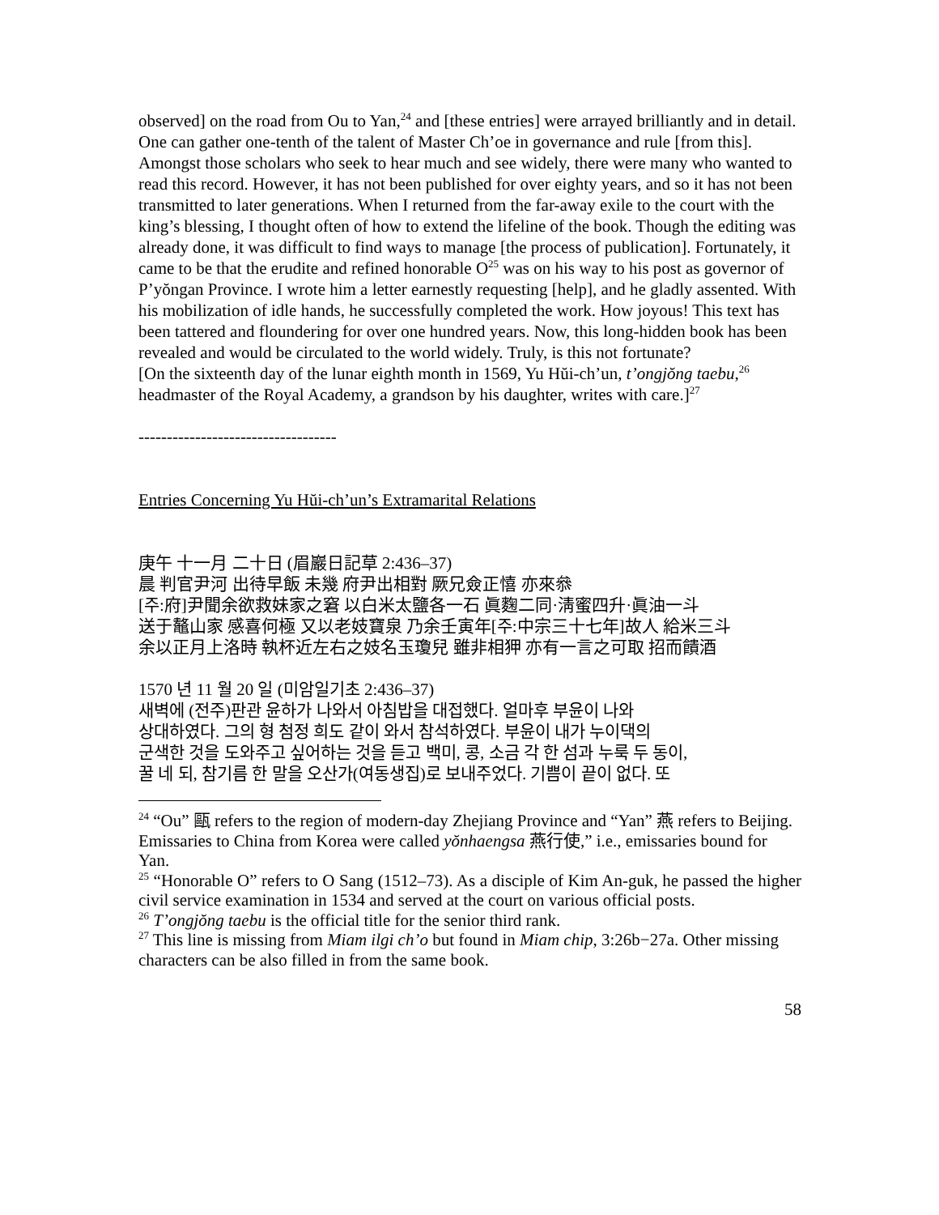observed] on the road from Ou to Yan,<sup>24</sup> and [these entries] were arrayed brilliantly and in detail. One can gather one-tenth of the talent of Master Ch’oe in governance and rule [from this]. Amongst those scholars who seek to hear much and see widely, there were many who wanted to read this record. However, it has not been published for over eighty years, and so it has not been transmitted to later generations. When I returned from the far-away exile to the court with the king’s blessing, I thought often of how to extend the lifeline of the book. Though the editing was already done, it was difficult to find ways to manage [the process of publication]. Fortunately, it came to be that the erudite and refined honorable O<sup>25</sup> was on his way to his post as governor of P’yŏngan Province. I wrote him a letter earnestly requesting [help], and he gladly assented. With his mobilization of idle hands, he successfully completed the work. How joyous! This text has been tattered and floundering for over one hundred years. Now, this long-hidden book has been revealed and would be circulated to the world widely. Truly, is this not fortunate?
[On the sixteenth day of the lunar eighth month in 1569, Yu Hŭi-ch’un, t’ongjŏng taebu,<sup>26</sup> headmaster of the Royal Academy, a grandson by his daughter, writes with care.]<sup>27</sup>
-----------------------------------
Entries Concerning Yu Hŭi-ch’un’s Extramarital Relations
庚午 十一月 二十日 (眉巖日記草 2:436–37)
晨 判官尹河 出待早飯 未幾 府尹出相對 厥兄僉正憘 亦來叅
[주:府]尹聞余欲救妹家之窘 以白米太鹽各一石 眞麴二同·淸蜜四升·眞油一斗
送于鼇山家 感喜何極 又以老妓寶泉 乃余壬寅年[주:中宗三十七年]故人 給米三斗
余以正月上洛時 執杯近左右之妓名玉瓊兒 雖非相狎 亦有一言之可取 招而饋酒
1570 년 11 월 20 일 (미암일기초 2:436–37)
새벽에 (전주)판관 윤하가 나와서 아침밥을 대접했다. 얼마후 부윤이 나와
상대하였다. 그의 형 첨정 희도 같이 와서 참석하였다. 부윤이 내가 누이댁의
군색한 것을 도와주고 싶어하는 것을 듣고 백미, 콩, 소금 각 한 섬과 누룩 두 동이,
꿀 네 되, 참기름 한 말을 오산가(여동생집)로 보내주었다. 기쁨이 끝이 없다. 또
<sup>24</sup> “Ou” 甌 refers to the region of modern-day Zhejiang Province and “Yan” 燕 refers to Beijing. Emissaries to China from Korea were called yŏnhaengsa 燕行使,” i.e., emissaries bound for Yan.
<sup>25</sup> “Honorable O” refers to O Sang (1512–73). As a disciple of Kim An-guk, he passed the higher civil service examination in 1534 and served at the court on various official posts.
<sup>26</sup> T’ongjŏng taebu is the official title for the senior third rank.
<sup>27</sup> This line is missing from Miam ilgi ch’o but found in Miam chip, 3:26b−27a. Other missing characters can be also filled in from the same book.
58